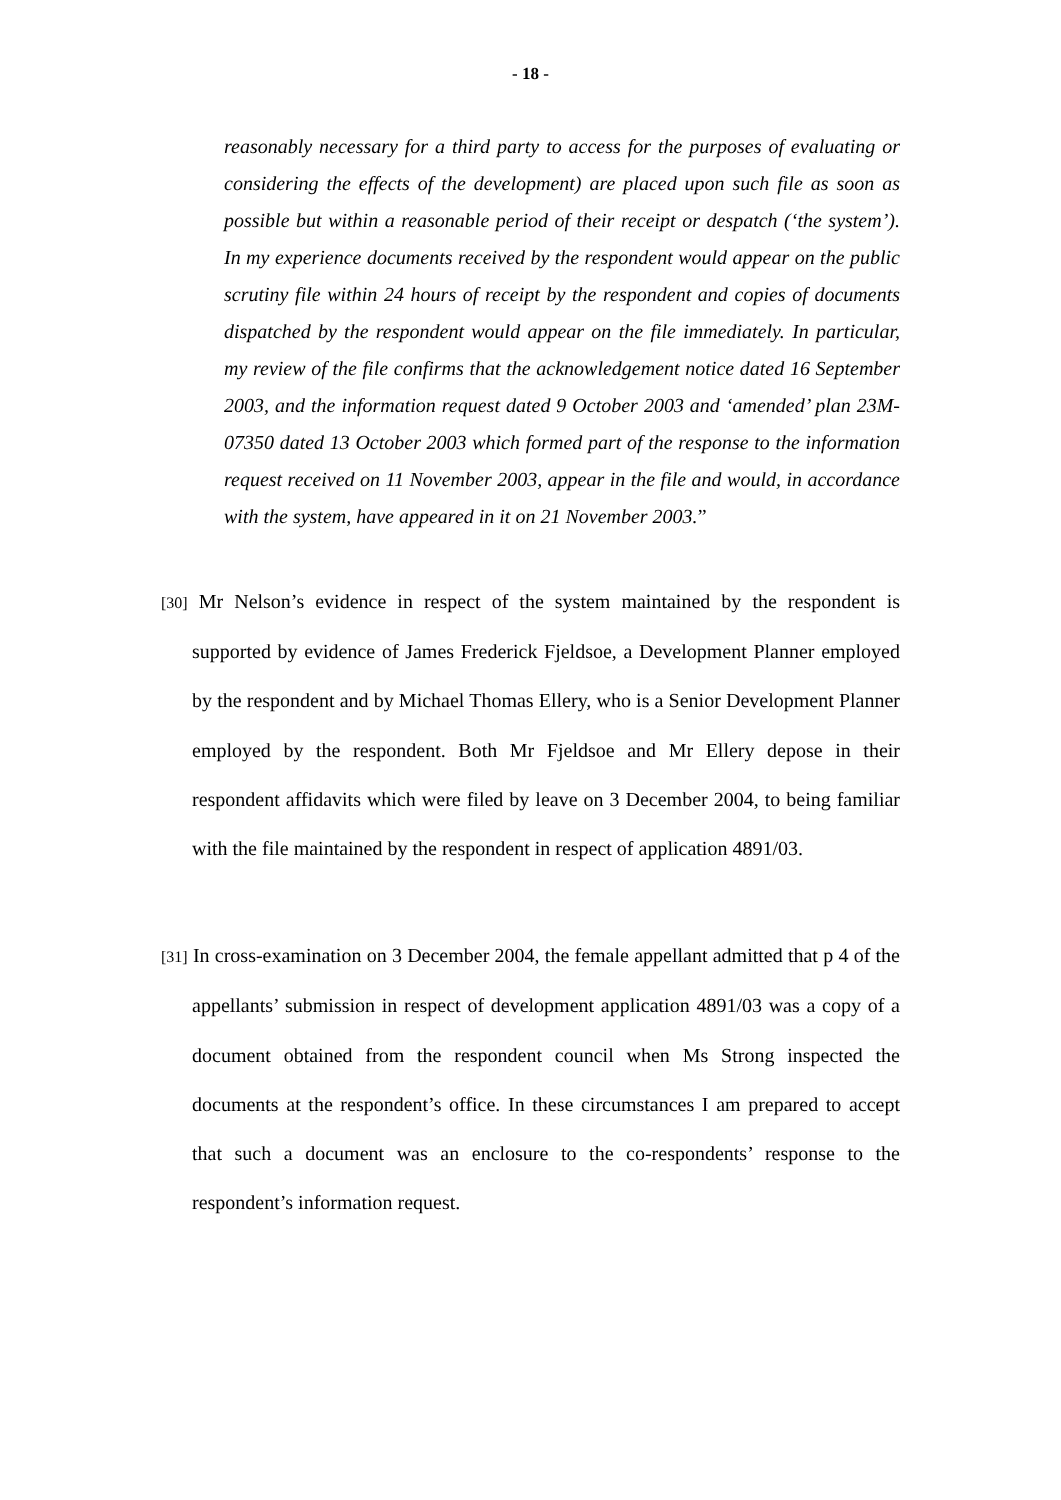- 18 -
reasonably necessary for a third party to access for the purposes of evaluating or considering the effects of the development) are placed upon such file as soon as possible but within a reasonable period of their receipt or despatch (‘the system’). In my experience documents received by the respondent would appear on the public scrutiny file within 24 hours of receipt by the respondent and copies of documents dispatched by the respondent would appear on the file immediately. In particular, my review of the file confirms that the acknowledgement notice dated 16 September 2003, and the information request dated 9 October 2003 and ‘amended’ plan 23M-07350 dated 13 October 2003 which formed part of the response to the information request received on 11 November 2003, appear in the file and would, in accordance with the system, have appeared in it on 21 November 2003.”
[30] Mr Nelson’s evidence in respect of the system maintained by the respondent is supported by evidence of James Frederick Fjeldsoe, a Development Planner employed by the respondent and by Michael Thomas Ellery, who is a Senior Development Planner employed by the respondent. Both Mr Fjeldsoe and Mr Ellery depose in their respondent affidavits which were filed by leave on 3 December 2004, to being familiar with the file maintained by the respondent in respect of application 4891/03.
[31] In cross-examination on 3 December 2004, the female appellant admitted that p 4 of the appellants’ submission in respect of development application 4891/03 was a copy of a document obtained from the respondent council when Ms Strong inspected the documents at the respondent’s office. In these circumstances I am prepared to accept that such a document was an enclosure to the co-respondents’ response to the respondent’s information request.